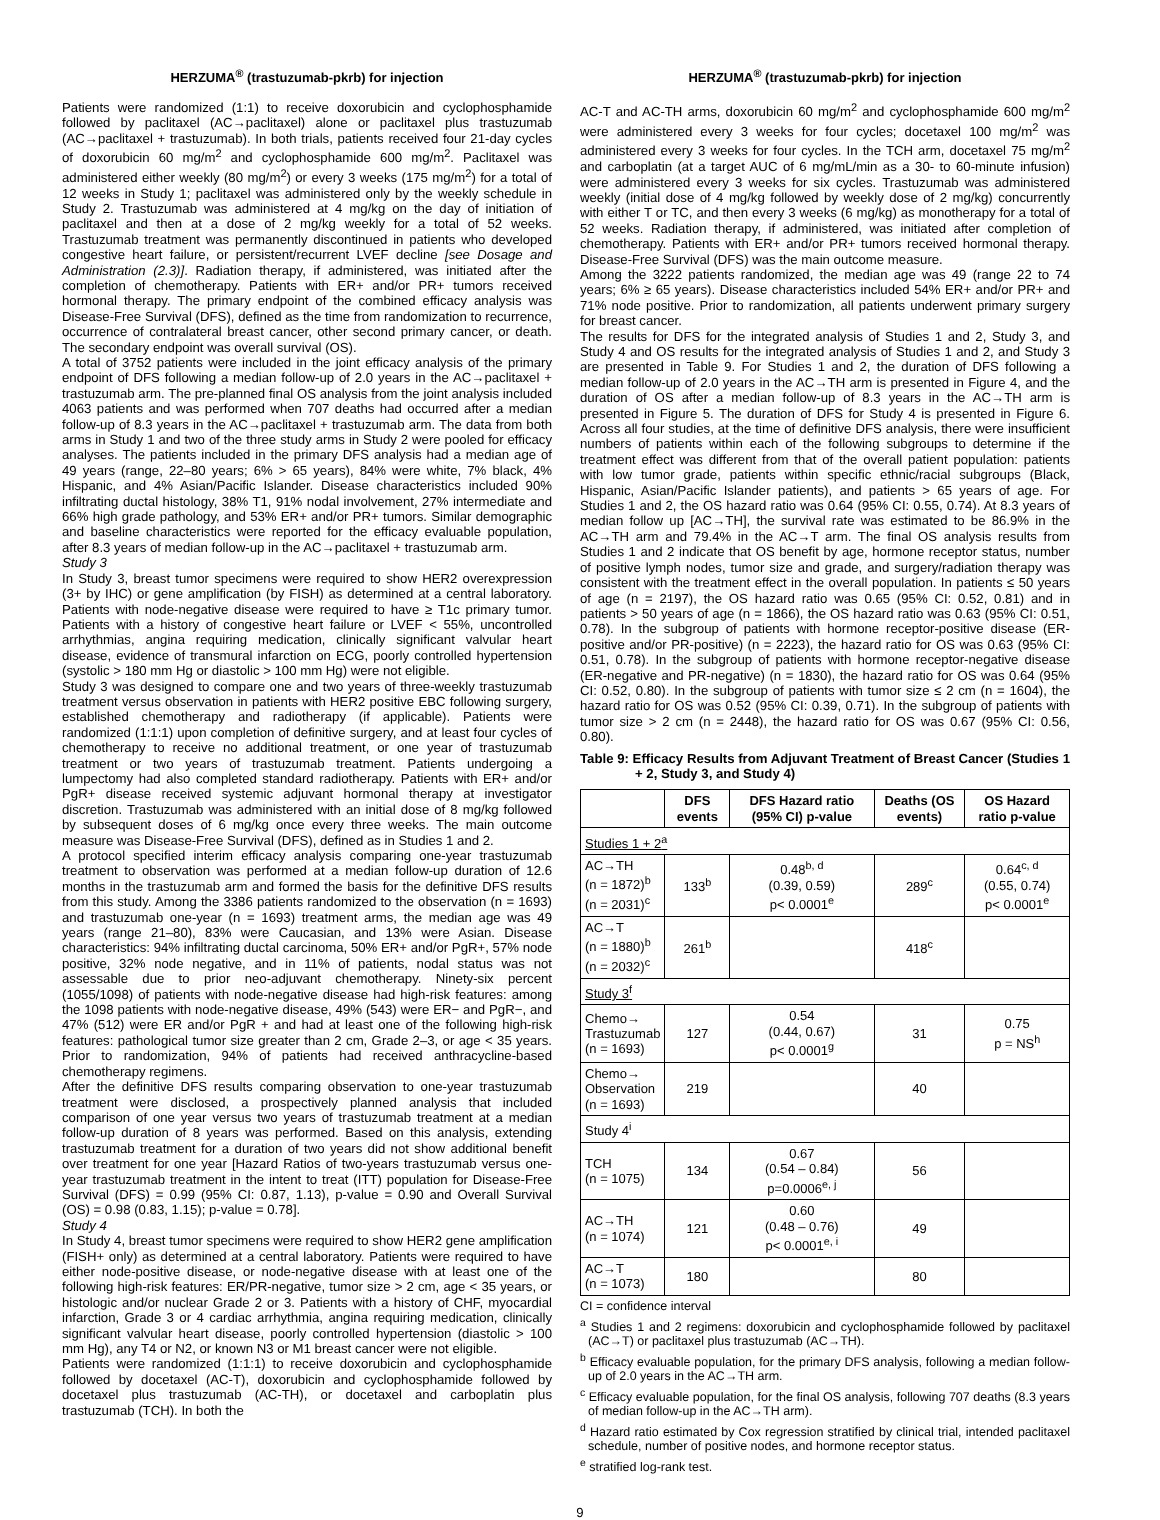HERZUMA<sup>®</sup> (trastuzumab-pkrb) for injection
Patients were randomized (1:1) to receive doxorubicin and cyclophosphamide followed by paclitaxel (AC→paclitaxel) alone or paclitaxel plus trastuzumab (AC→paclitaxel + trastuzumab). In both trials, patients received four 21-day cycles of doxorubicin 60 mg/m<sup>2</sup> and cyclophosphamide 600 mg/m<sup>2</sup>. Paclitaxel was administered either weekly (80 mg/m<sup>2</sup>) or every 3 weeks (175 mg/m<sup>2</sup>) for a total of 12 weeks in Study 1; paclitaxel was administered only by the weekly schedule in Study 2. Trastuzumab was administered at 4 mg/kg on the day of initiation of paclitaxel and then at a dose of 2 mg/kg weekly for a total of 52 weeks. Trastuzumab treatment was permanently discontinued in patients who developed congestive heart failure, or persistent/recurrent LVEF decline [see Dosage and Administration (2.3)]. Radiation therapy, if administered, was initiated after the completion of chemotherapy. Patients with ER+ and/or PR+ tumors received hormonal therapy. The primary endpoint of the combined efficacy analysis was Disease-Free Survival (DFS), defined as the time from randomization to recurrence, occurrence of contralateral breast cancer, other second primary cancer, or death. The secondary endpoint was overall survival (OS).
A total of 3752 patients were included in the joint efficacy analysis of the primary endpoint of DFS following a median follow-up of 2.0 years in the AC→paclitaxel + trastuzumab arm. The pre-planned final OS analysis from the joint analysis included 4063 patients and was performed when 707 deaths had occurred after a median follow-up of 8.3 years in the AC→paclitaxel + trastuzumab arm. The data from both arms in Study 1 and two of the three study arms in Study 2 were pooled for efficacy analyses. The patients included in the primary DFS analysis had a median age of 49 years (range, 22–80 years; 6% > 65 years), 84% were white, 7% black, 4% Hispanic, and 4% Asian/Pacific Islander. Disease characteristics included 90% infiltrating ductal histology, 38% T1, 91% nodal involvement, 27% intermediate and 66% high grade pathology, and 53% ER+ and/or PR+ tumors. Similar demographic and baseline characteristics were reported for the efficacy evaluable population, after 8.3 years of median follow-up in the AC→paclitaxel + trastuzumab arm.
Study 3
In Study 3, breast tumor specimens were required to show HER2 overexpression (3+ by IHC) or gene amplification (by FISH) as determined at a central laboratory. Patients with node-negative disease were required to have ≥ T1c primary tumor. Patients with a history of congestive heart failure or LVEF < 55%, uncontrolled arrhythmias, angina requiring medication, clinically significant valvular heart disease, evidence of transmural infarction on ECG, poorly controlled hypertension (systolic > 180 mm Hg or diastolic > 100 mm Hg) were not eligible.
Study 3 was designed to compare one and two years of three-weekly trastuzumab treatment versus observation in patients with HER2 positive EBC following surgery, established chemotherapy and radiotherapy (if applicable). Patients were randomized (1:1:1) upon completion of definitive surgery, and at least four cycles of chemotherapy to receive no additional treatment, or one year of trastuzumab treatment or two years of trastuzumab treatment. Patients undergoing a lumpectomy had also completed standard radiotherapy. Patients with ER+ and/or PgR+ disease received systemic adjuvant hormonal therapy at investigator discretion. Trastuzumab was administered with an initial dose of 8 mg/kg followed by subsequent doses of 6 mg/kg once every three weeks. The main outcome measure was Disease-Free Survival (DFS), defined as in Studies 1 and 2.
A protocol specified interim efficacy analysis comparing one-year trastuzumab treatment to observation was performed at a median follow-up duration of 12.6 months in the trastuzumab arm and formed the basis for the definitive DFS results from this study. Among the 3386 patients randomized to the observation (n = 1693) and trastuzumab one-year (n = 1693) treatment arms, the median age was 49 years (range 21–80), 83% were Caucasian, and 13% were Asian. Disease characteristics: 94% infiltrating ductal carcinoma, 50% ER+ and/or PgR+, 57% node positive, 32% node negative, and in 11% of patients, nodal status was not assessable due to prior neo-adjuvant chemotherapy. Ninety-six percent (1055/1098) of patients with node-negative disease had high-risk features: among the 1098 patients with node-negative disease, 49% (543) were ER− and PgR−, and 47% (512) were ER and/or PgR + and had at least one of the following high-risk features: pathological tumor size greater than 2 cm, Grade 2–3, or age < 35 years. Prior to randomization, 94% of patients had received anthracycline-based chemotherapy regimens.
After the definitive DFS results comparing observation to one-year trastuzumab treatment were disclosed, a prospectively planned analysis that included comparison of one year versus two years of trastuzumab treatment at a median follow-up duration of 8 years was performed. Based on this analysis, extending trastuzumab treatment for a duration of two years did not show additional benefit over treatment for one year [Hazard Ratios of two-years trastuzumab versus one-year trastuzumab treatment in the intent to treat (ITT) population for Disease-Free Survival (DFS) = 0.99 (95% CI: 0.87, 1.13), p-value = 0.90 and Overall Survival (OS) = 0.98 (0.83, 1.15); p-value = 0.78].
Study 4
In Study 4, breast tumor specimens were required to show HER2 gene amplification (FISH+ only) as determined at a central laboratory. Patients were required to have either node-positive disease, or node-negative disease with at least one of the following high-risk features: ER/PR-negative, tumor size > 2 cm, age < 35 years, or histologic and/or nuclear Grade 2 or 3. Patients with a history of CHF, myocardial infarction, Grade 3 or 4 cardiac arrhythmia, angina requiring medication, clinically significant valvular heart disease, poorly controlled hypertension (diastolic > 100 mm Hg), any T4 or N2, or known N3 or M1 breast cancer were not eligible.
Patients were randomized (1:1:1) to receive doxorubicin and cyclophosphamide followed by docetaxel (AC-T), doxorubicin and cyclophosphamide followed by docetaxel plus trastuzumab (AC-TH), or docetaxel and carboplatin plus trastuzumab (TCH). In both the
HERZUMA<sup>®</sup> (trastuzumab-pkrb) for injection
AC-T and AC-TH arms, doxorubicin 60 mg/m<sup>2</sup> and cyclophosphamide 600 mg/m<sup>2</sup> were administered every 3 weeks for four cycles; docetaxel 100 mg/m<sup>2</sup> was administered every 3 weeks for four cycles. In the TCH arm, docetaxel 75 mg/m<sup>2</sup> and carboplatin (at a target AUC of 6 mg/mL/min as a 30- to 60-minute infusion) were administered every 3 weeks for six cycles. Trastuzumab was administered weekly (initial dose of 4 mg/kg followed by weekly dose of 2 mg/kg) concurrently with either T or TC, and then every 3 weeks (6 mg/kg) as monotherapy for a total of 52 weeks. Radiation therapy, if administered, was initiated after completion of chemotherapy. Patients with ER+ and/or PR+ tumors received hormonal therapy. Disease-Free Survival (DFS) was the main outcome measure.
Among the 3222 patients randomized, the median age was 49 (range 22 to 74 years; 6% ≥ 65 years). Disease characteristics included 54% ER+ and/or PR+ and 71% node positive. Prior to randomization, all patients underwent primary surgery for breast cancer.
The results for DFS for the integrated analysis of Studies 1 and 2, Study 3, and Study 4 and OS results for the integrated analysis of Studies 1 and 2, and Study 3 are presented in Table 9. For Studies 1 and 2, the duration of DFS following a median follow-up of 2.0 years in the AC→TH arm is presented in Figure 4, and the duration of OS after a median follow-up of 8.3 years in the AC→TH arm is presented in Figure 5. The duration of DFS for Study 4 is presented in Figure 6. Across all four studies, at the time of definitive DFS analysis, there were insufficient numbers of patients within each of the following subgroups to determine if the treatment effect was different from that of the overall patient population: patients with low tumor grade, patients within specific ethnic/racial subgroups (Black, Hispanic, Asian/Pacific Islander patients), and patients > 65 years of age. For Studies 1 and 2, the OS hazard ratio was 0.64 (95% CI: 0.55, 0.74). At 8.3 years of median follow up [AC→TH], the survival rate was estimated to be 86.9% in the AC→TH arm and 79.4% in the AC→T arm. The final OS analysis results from Studies 1 and 2 indicate that OS benefit by age, hormone receptor status, number of positive lymph nodes, tumor size and grade, and surgery/radiation therapy was consistent with the treatment effect in the overall population. In patients ≤ 50 years of age (n = 2197), the OS hazard ratio was 0.65 (95% CI: 0.52, 0.81) and in patients > 50 years of age (n = 1866), the OS hazard ratio was 0.63 (95% CI: 0.51, 0.78). In the subgroup of patients with hormone receptor-positive disease (ER-positive and/or PR-positive) (n = 2223), the hazard ratio for OS was 0.63 (95% CI: 0.51, 0.78). In the subgroup of patients with hormone receptor-negative disease (ER-negative and PR-negative) (n = 1830), the hazard ratio for OS was 0.64 (95% CI: 0.52, 0.80). In the subgroup of patients with tumor size ≤ 2 cm (n = 1604), the hazard ratio for OS was 0.52 (95% CI: 0.39, 0.71). In the subgroup of patients with tumor size > 2 cm (n = 2448), the hazard ratio for OS was 0.67 (95% CI: 0.56, 0.80).
Table 9: Efficacy Results from Adjuvant Treatment of Breast Cancer (Studies 1 + 2, Study 3, and Study 4)
| | DFS events | DFS Hazard ratio (95% CI) p-value | Deaths (OS events) | OS Hazard ratio p-value |
| --- | --- | --- | --- | --- |
| Studies 1 + 2<sup>a</sup> | | | | |
| AC→TH (n = 1872)<sup>b</sup> (n = 2031)<sup>c</sup> | 133<sup>b</sup> | 0.48<sup>b, d</sup> (0.39, 0.59) p< 0.0001<sup>e</sup> | 289<sup>c</sup> | 0.64<sup>c, d</sup> (0.55, 0.74) p< 0.0001<sup>e</sup> |
| AC→T (n = 1880)<sup>b</sup> (n = 2032)<sup>c</sup> | 261<sup>b</sup> | | 418<sup>c</sup> | |
| Study 3<sup>f</sup> | | | | |
| Chemo→ Trastuzumab (n = 1693) | 127 | 0.54 (0.44, 0.67) p< 0.0001<sup>g</sup> | 31 | 0.75 p = NS<sup>h</sup> |
| Chemo→ Observation (n = 1693) | 219 | | 40 | |
| Study 4<sup>i</sup> | | | | |
| TCH (n = 1075) | 134 | 0.67 (0.54 – 0.84) p=0.0006<sup>e, j</sup> | 56 | |
| AC→TH (n = 1074) | 121 | 0.60 (0.48 – 0.76) p< 0.0001<sup>e, i</sup> | 49 | |
| AC→T (n = 1073) | 180 | | 80 | |
CI = confidence interval
<sup>a</sup> Studies 1 and 2 regimens: doxorubicin and cyclophosphamide followed by paclitaxel (AC→T) or paclitaxel plus trastuzumab (AC→TH).
<sup>b</sup> Efficacy evaluable population, for the primary DFS analysis, following a median follow-up of 2.0 years in the AC→TH arm.
<sup>c</sup> Efficacy evaluable population, for the final OS analysis, following 707 deaths (8.3 years of median follow-up in the AC→TH arm).
<sup>d</sup> Hazard ratio estimated by Cox regression stratified by clinical trial, intended paclitaxel schedule, number of positive nodes, and hormone receptor status.
<sup>e</sup> stratified log-rank test.
9